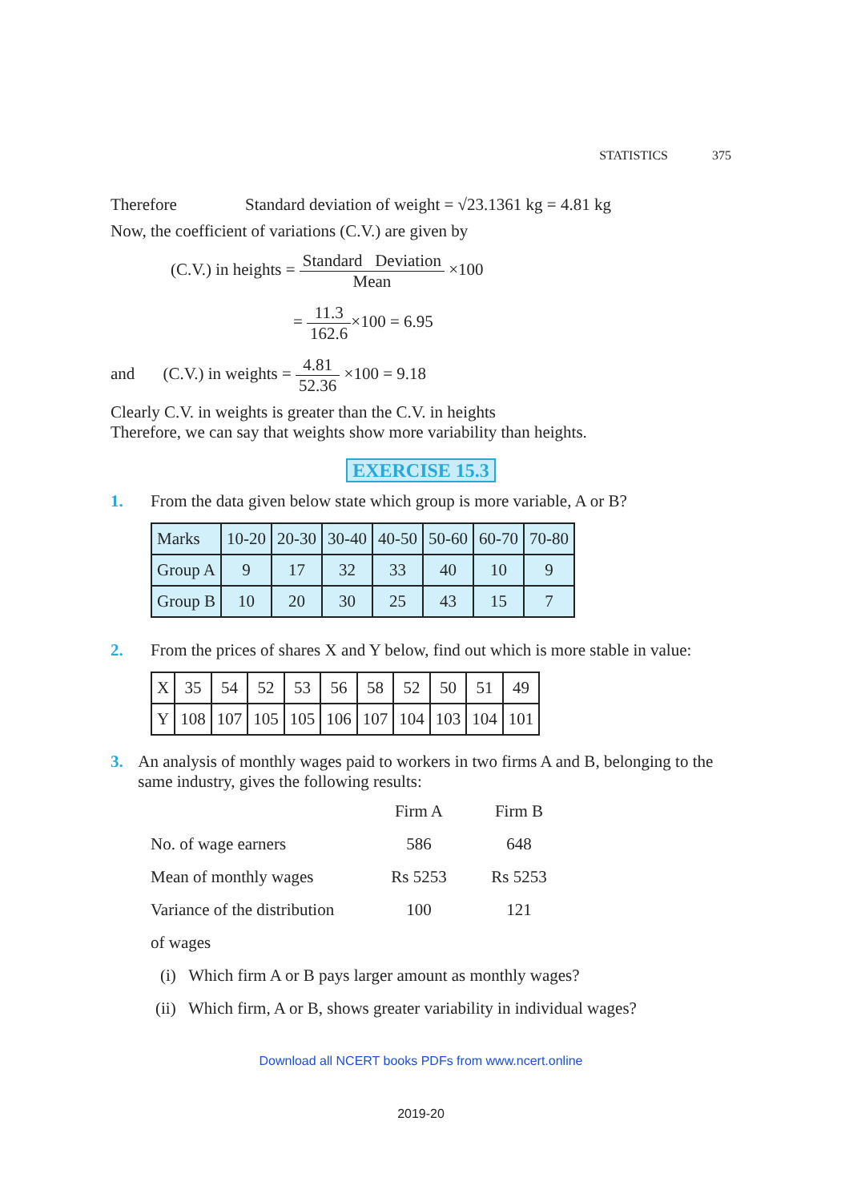STATISTICS 375
Therefore Standard deviation of weight = √23.1361 kg = 4.81 kg
Now, the coefficient of variations (C.V.) are given by
(C.V.) in heights = Standard Deviation Mean ×100
= 11.3 162.6×100 = 6.95
and (C.V.) in weights = 4.81 52.36 ×100 = 9.18
Clearly C.V. in weights is greater than the C.V. in heights
Therefore, we can say that weights show more variability than heights.
EXERCISE 15.3
1. From the data given below state which group is more variable, A or B?
| Marks | 10-20 | 20-30 | 30-40 | 40-50 | 50-60 | 60-70 | 70-80 |
| Group A | 9 | 17 | 32 | 33 | 40 | 10 | 9 |
| Group B | 10 | 20 | 30 | 25 | 43 | 15 | 7 |
2. From the prices of shares X and Y below, find out which is more stable in value:
| X | 35 | 54 | 52 | 53 | 56 | 58 | 52 | 50 | 51 | 49 |
| Y | 108 | 107 | 105 | 105 | 106 | 107 | 104 | 103 | 104 | 101 |
3. An analysis of monthly wages paid to workers in two firms A and B, belonging to the same industry, gives the following results:
| | Firm A | Firm B |
| No. of wage earners | 586 | 648 |
| Mean of monthly wages | Rs 5253 | Rs 5253 |
| Variance of the distribution | 100 | 121 |
| of wages | | |
(i) Which firm A or B pays larger amount as monthly wages?
(ii) Which firm, A or B, shows greater variability in individual wages?
Download all NCERT books PDFs from www.ncert.online
2019-20